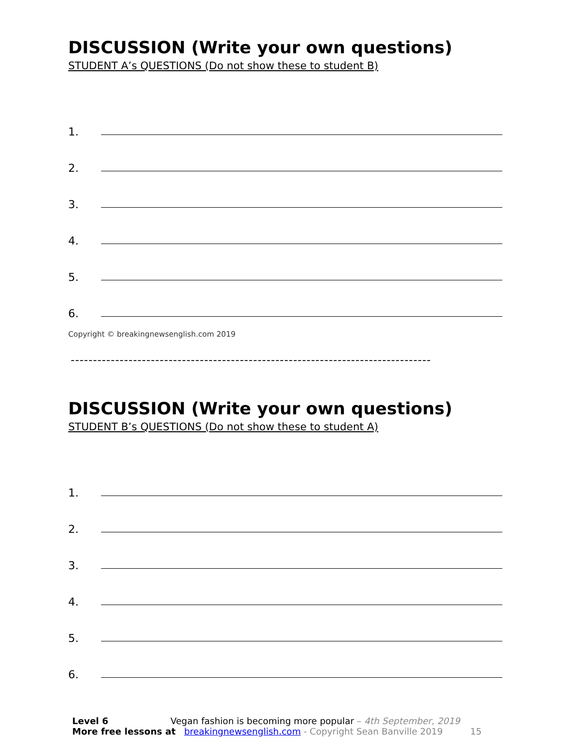DISCUSSION (Write your own questions)
STUDENT A’s QUESTIONS (Do not show these to student B)
1.
2.
3.
4.
5.
6.
Copyright © breakingnewsenglish.com 2019
---------------------------------------------------------------------------------
DISCUSSION (Write your own questions)
STUDENT B’s QUESTIONS (Do not show these to student A)
1.
2.
3.
4.
5.
6.
Level 6 Vegan fashion is becoming more popular – 4th September, 2019
More free lessons at breakingnewsenglish.com - Copyright Sean Banville 2019 15